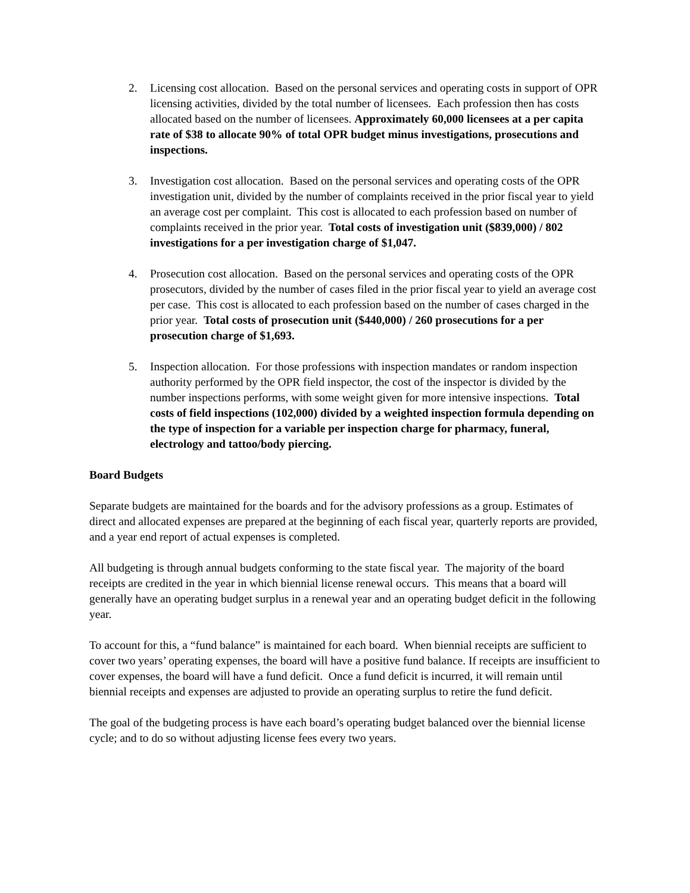2. Licensing cost allocation. Based on the personal services and operating costs in support of OPR licensing activities, divided by the total number of licensees. Each profession then has costs allocated based on the number of licensees. Approximately 60,000 licensees at a per capita rate of $38 to allocate 90% of total OPR budget minus investigations, prosecutions and inspections.
3. Investigation cost allocation. Based on the personal services and operating costs of the OPR investigation unit, divided by the number of complaints received in the prior fiscal year to yield an average cost per complaint. This cost is allocated to each profession based on number of complaints received in the prior year. Total costs of investigation unit ($839,000) / 802 investigations for a per investigation charge of $1,047.
4. Prosecution cost allocation. Based on the personal services and operating costs of the OPR prosecutors, divided by the number of cases filed in the prior fiscal year to yield an average cost per case. This cost is allocated to each profession based on the number of cases charged in the prior year. Total costs of prosecution unit ($440,000) / 260 prosecutions for a per prosecution charge of $1,693.
5. Inspection allocation. For those professions with inspection mandates or random inspection authority performed by the OPR field inspector, the cost of the inspector is divided by the number inspections performs, with some weight given for more intensive inspections. Total costs of field inspections (102,000) divided by a weighted inspection formula depending on the type of inspection for a variable per inspection charge for pharmacy, funeral, electrology and tattoo/body piercing.
Board Budgets
Separate budgets are maintained for the boards and for the advisory professions as a group. Estimates of direct and allocated expenses are prepared at the beginning of each fiscal year, quarterly reports are provided, and a year end report of actual expenses is completed.
All budgeting is through annual budgets conforming to the state fiscal year. The majority of the board receipts are credited in the year in which biennial license renewal occurs. This means that a board will generally have an operating budget surplus in a renewal year and an operating budget deficit in the following year.
To account for this, a “fund balance” is maintained for each board. When biennial receipts are sufficient to cover two years’ operating expenses, the board will have a positive fund balance. If receipts are insufficient to cover expenses, the board will have a fund deficit. Once a fund deficit is incurred, it will remain until biennial receipts and expenses are adjusted to provide an operating surplus to retire the fund deficit.
The goal of the budgeting process is have each board’s operating budget balanced over the biennial license cycle; and to do so without adjusting license fees every two years.